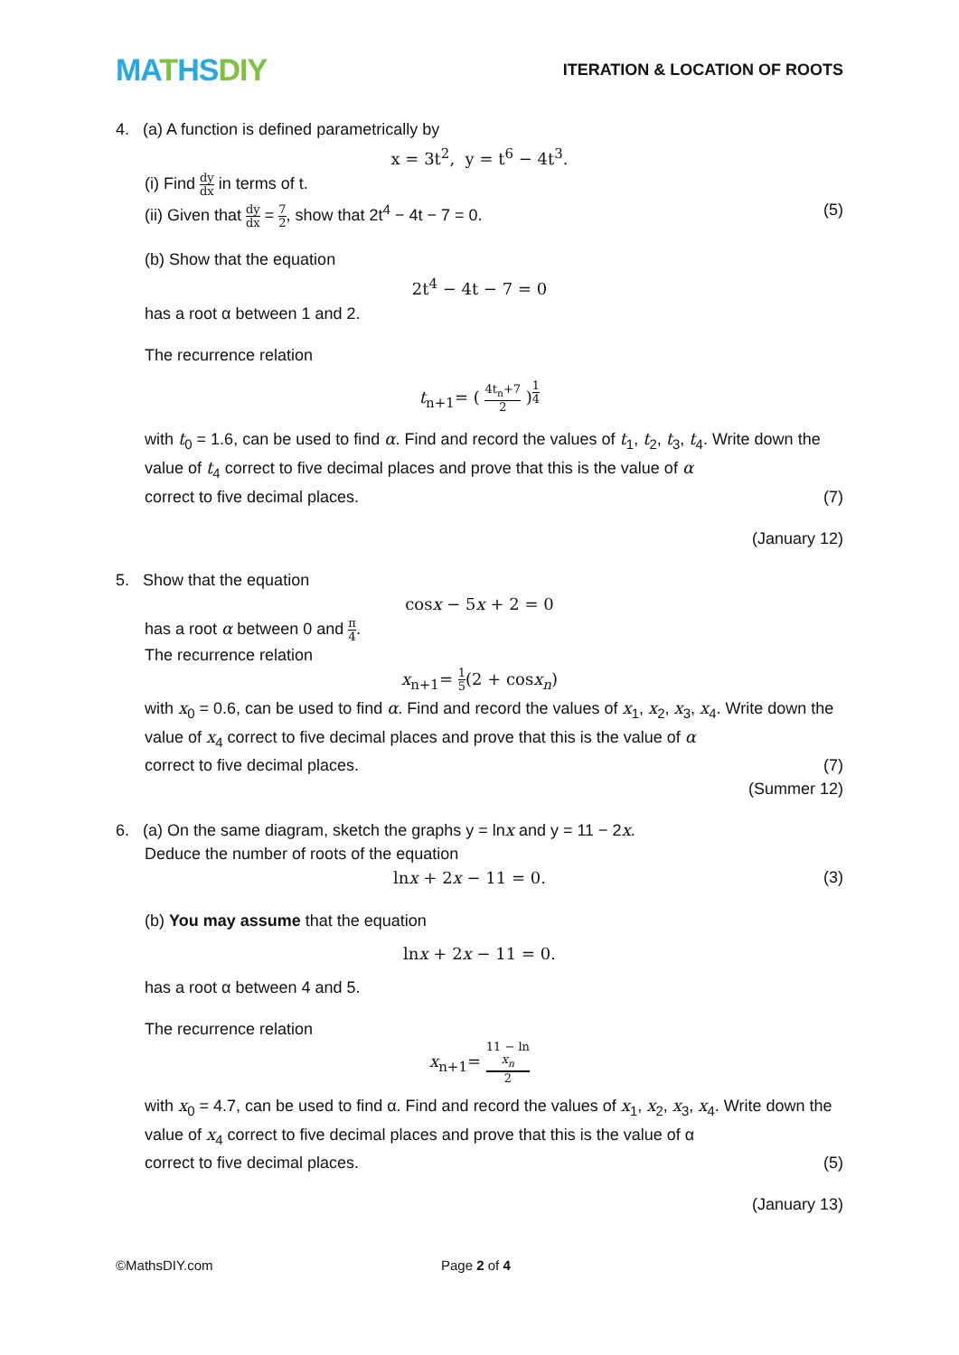MATHSDIY
ITERATION & LOCATION OF ROOTS
4. (a) A function is defined parametrically by
x = 3t<sup>2</sup>, y = t<sup>6</sup> − 4t<sup>3</sup>.
(i) Find dy dx in terms of t.
(ii) Given that dy dx = 7 2, show that 2t<sup>4</sup> − 4t − 7 = 0. (5)
(b) Show that the equation
2t<sup>4</sup> − 4t − 7 = 0
has a root α between 1 and 2.
The recurrence relation
t<sub>n+1</sub>= ( 4t<sub>n</sub>+7 2 )<sup>1 4</sup>
with t<sub>0</sub> = 1.6, can be used to find α. Find and record the values of t<sub>1</sub>, t<sub>2</sub>, t<sub>3</sub>, t<sub>4</sub>. Write down the value of t<sub>4</sub> correct to five decimal places and prove that this is the value of α
correct to five decimal places. (7)
(January 12)
5. Show that the equation
cosx − 5x + 2 = 0
has a root α between 0 and π 4.
The recurrence relation
x<sub>n+1</sub>= 1 5(2 + cosx<sub>n</sub>)
with x<sub>0</sub> = 0.6, can be used to find α. Find and record the values of x<sub>1</sub>, x<sub>2</sub>, x<sub>3</sub>, x<sub>4</sub>. Write down the value of x<sub>4</sub> correct to five decimal places and prove that this is the value of α
correct to five decimal places. (7)
(Summer 12)
6. (a) On the same diagram, sketch the graphs y = lnx and y = 11 − 2x.
Deduce the number of roots of the equation
lnx + 2x − 11 = 0. (3)
(b) You may assume that the equation
lnx + 2x − 11 = 0.
has a root α between 4 and 5.
The recurrence relation
x<sub>n+1</sub>= 11 − ln
x<sub>n</sub> 2
with x<sub>0</sub> = 4.7, can be used to find α. Find and record the values of x<sub>1</sub>, x<sub>2</sub>, x<sub>3</sub>, x<sub>4</sub>. Write down the value of x<sub>4</sub> correct to five decimal places and prove that this is the value of α
correct to five decimal places. (5)
(January 13)
©MathsDIY.com Page 2 of 4